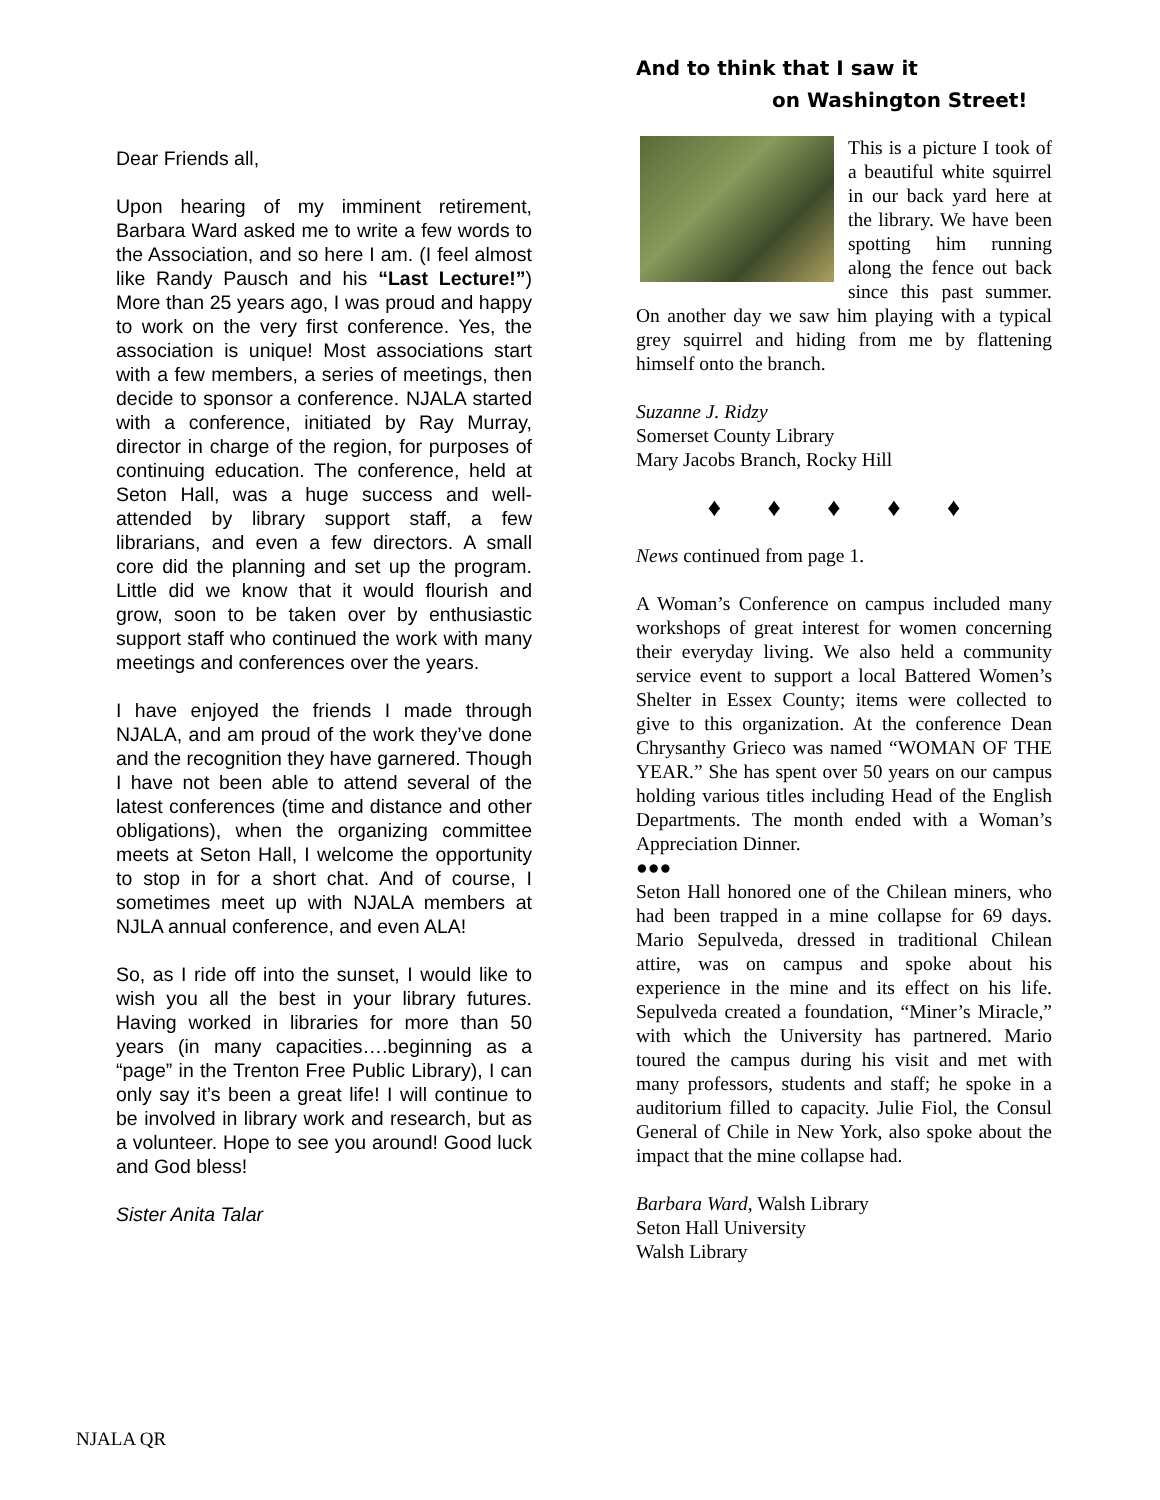Dear Friends all,
Upon hearing of my imminent retirement, Barbara Ward asked me to write a few words to the Association, and so here I am. (I feel almost like Randy Pausch and his “Last Lecture!”) More than 25 years ago, I was proud and happy to work on the very first conference. Yes, the association is unique! Most associations start with a few members, a series of meetings, then decide to sponsor a conference. NJALA started with a conference, initiated by Ray Murray, director in charge of the region, for purposes of continuing education. The conference, held at Seton Hall, was a huge success and well-attended by library support staff, a few librarians, and even a few directors. A small core did the planning and set up the program. Little did we know that it would flourish and grow, soon to be taken over by enthusiastic support staff who continued the work with many meetings and conferences over the years.
I have enjoyed the friends I made through NJALA, and am proud of the work they’ve done and the recognition they have garnered. Though I have not been able to attend several of the latest conferences (time and distance and other obligations), when the organizing committee meets at Seton Hall, I welcome the opportunity to stop in for a short chat. And of course, I sometimes meet up with NJALA members at NJLA annual conference, and even ALA!
So, as I ride off into the sunset, I would like to wish you all the best in your library futures. Having worked in libraries for more than 50 years (in many capacities….beginning as a “page” in the Trenton Free Public Library), I can only say it’s been a great life! I will continue to be involved in library work and research, but as a volunteer. Hope to see you around! Good luck and God bless!
Sister Anita Talar
And to think that I saw it
on Washington Street!
This is a picture I took of a beautiful white squirrel in our back yard here at the library. We have been spotting him running along the fence out back since this past summer. On another day we saw him playing with a typical grey squirrel and hiding from me by flattening himself onto the branch.
Suzanne J. Ridzy
Somerset County Library
Mary Jacobs Branch, Rocky Hill
♦ ♦ ♦ ♦ ♦
News continued from page 1.
A Woman’s Conference on campus included many workshops of great interest for women concerning their everyday living. We also held a community service event to support a local Battered Women’s Shelter in Essex County; items were collected to give to this organization. At the conference Dean Chrysanthy Grieco was named “WOMAN OF THE YEAR.” She has spent over 50 years on our campus holding various titles including Head of the English Departments. The month ended with a Woman’s Appreciation Dinner.
●●●
Seton Hall honored one of the Chilean miners, who had been trapped in a mine collapse for 69 days. Mario Sepulveda, dressed in traditional Chilean attire, was on campus and spoke about his experience in the mine and its effect on his life. Sepulveda created a foundation, “Miner’s Miracle,” with which the University has partnered. Mario toured the campus during his visit and met with many professors, students and staff; he spoke in a auditorium filled to capacity. Julie Fiol, the Consul General of Chile in New York, also spoke about the impact that the mine collapse had.
Barbara Ward, Walsh Library
Seton Hall University
Walsh Library
NJALA QR